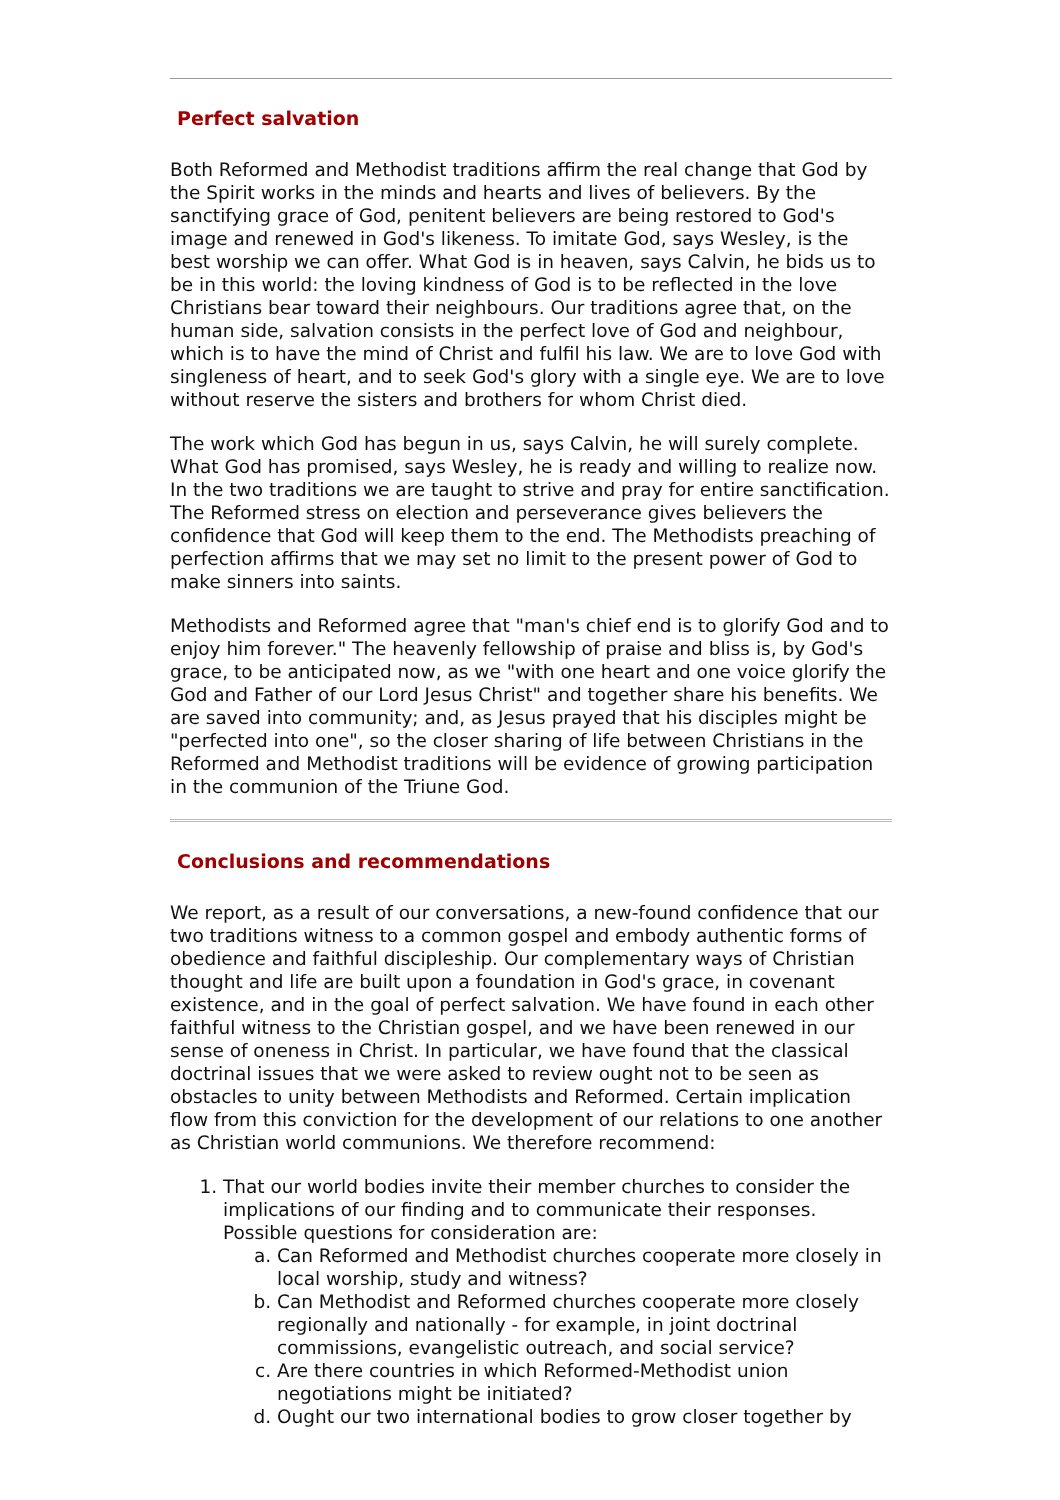Perfect salvation
Both Reformed and Methodist traditions affirm the real change that God by the Spirit works in the minds and hearts and lives of believers. By the sanctifying grace of God, penitent believers are being restored to God's image and renewed in God's likeness. To imitate God, says Wesley, is the best worship we can offer. What God is in heaven, says Calvin, he bids us to be in this world: the loving kindness of God is to be reflected in the love Christians bear toward their neighbours. Our traditions agree that, on the human side, salvation consists in the perfect love of God and neighbour, which is to have the mind of Christ and fulfil his law. We are to love God with singleness of heart, and to seek God's glory with a single eye. We are to love without reserve the sisters and brothers for whom Christ died.
The work which God has begun in us, says Calvin, he will surely complete. What God has promised, says Wesley, he is ready and willing to realize now. In the two traditions we are taught to strive and pray for entire sanctification. The Reformed stress on election and perseverance gives believers the confidence that God will keep them to the end. The Methodists preaching of perfection affirms that we may set no limit to the present power of God to make sinners into saints.
Methodists and Reformed agree that "man's chief end is to glorify God and to enjoy him forever." The heavenly fellowship of praise and bliss is, by God's grace, to be anticipated now, as we "with one heart and one voice glorify the God and Father of our Lord Jesus Christ" and together share his benefits. We are saved into community; and, as Jesus prayed that his disciples might be "perfected into one", so the closer sharing of life between Christians in the Reformed and Methodist traditions will be evidence of growing participation in the communion of the Triune God.
Conclusions and recommendations
We report, as a result of our conversations, a new-found confidence that our two traditions witness to a common gospel and embody authentic forms of obedience and faithful discipleship. Our complementary ways of Christian thought and life are built upon a foundation in God's grace, in covenant existence, and in the goal of perfect salvation. We have found in each other faithful witness to the Christian gospel, and we have been renewed in our sense of oneness in Christ. In particular, we have found that the classical doctrinal issues that we were asked to review ought not to be seen as obstacles to unity between Methodists and Reformed. Certain implication flow from this conviction for the development of our relations to one another as Christian world communions. We therefore recommend:
1. That our world bodies invite their member churches to consider the implications of our finding and to communicate their responses. Possible questions for consideration are:
a. Can Reformed and Methodist churches cooperate more closely in local worship, study and witness?
b. Can Methodist and Reformed churches cooperate more closely regionally and nationally - for example, in joint doctrinal commissions, evangelistic outreach, and social service?
c. Are there countries in which Reformed-Methodist union negotiations might be initiated?
d. Ought our two international bodies to grow closer together by